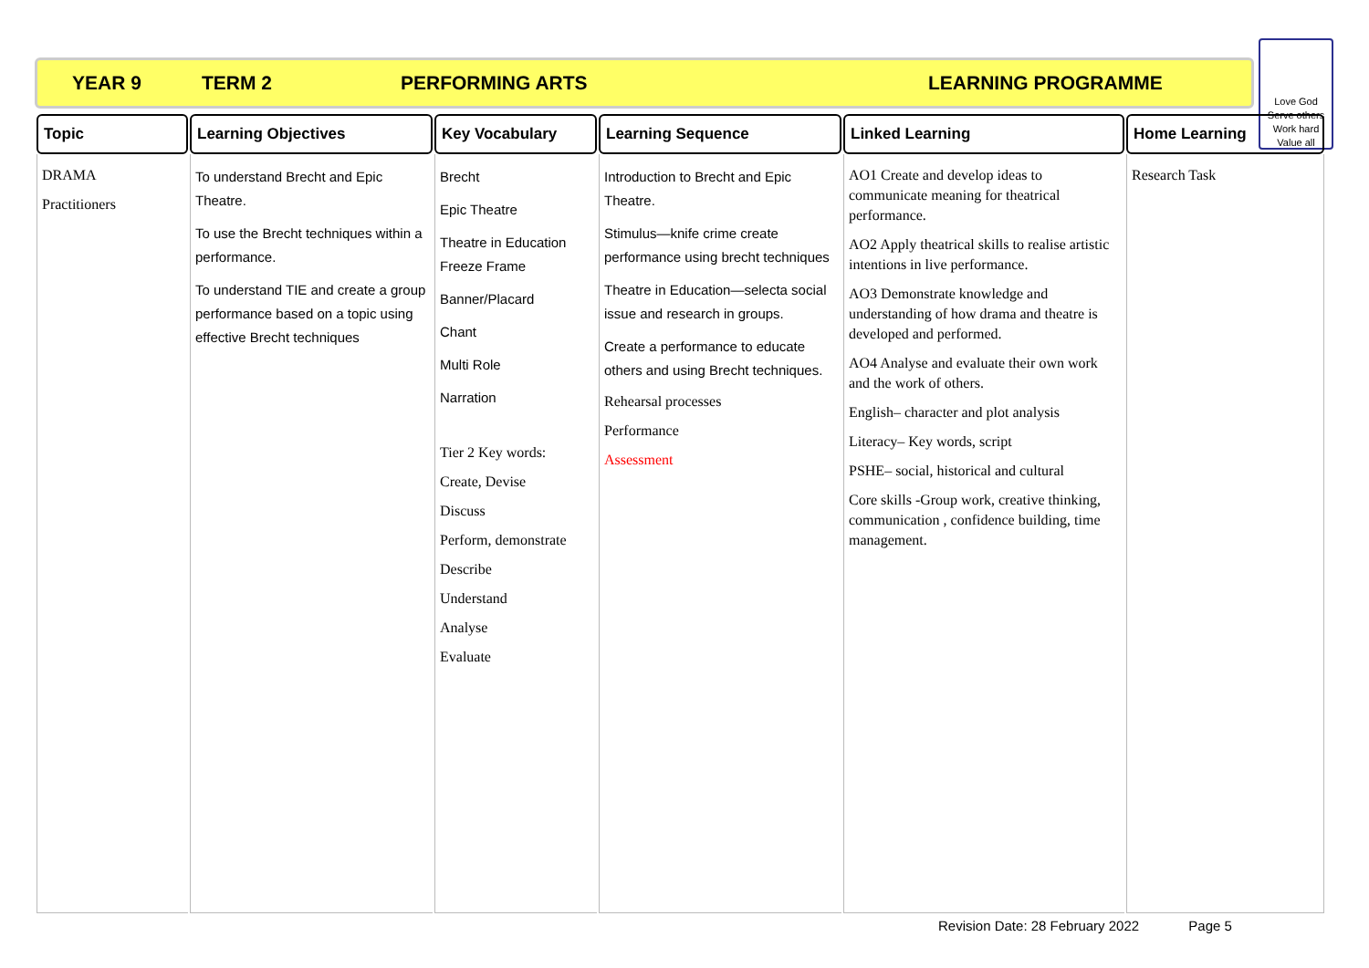YEAR 9 TERM 2 PERFORMING ARTS LEARNING PROGRAMME
Love God
Serve others
Work hard
Value all
| Topic | Learning Objectives | Key Vocabulary | Learning Sequence | Linked Learning | Home Learning |
| --- | --- | --- | --- | --- | --- |
| DRAMA Practitioners | To understand Brecht and Epic Theatre. To use the Brecht techniques within a performance. To understand TIE and create a group performance based on a topic using effective Brecht techniques | Brecht Epic Theatre Theatre in Education Freeze Frame Banner/Placard Chant Multi Role Narration Tier 2 Key words: Create, Devise Discuss Perform, demonstrate Describe Understand Analyse Evaluate | Introduction to Brecht and Epic Theatre. Stimulus—knife crime create performance using brecht techniques Theatre in Education—selecta social issue and research in groups. Create a performance to educate others and using Brecht techniques. Rehearsal processes Performance Assessment | AO1 Create and develop ideas to communicate meaning for theatrical performance. AO2 Apply theatrical skills to realise artistic intentions in live performance. AO3 Demonstrate knowledge and understanding of how drama and theatre is developed and performed. AO4 Analyse and evaluate their own work and the work of others. English– character and plot analysis Literacy– Key words, script PSHE– social, historical and cultural Core skills -Group work, creative thinking, communication , confidence building, time management. | Research Task |
Revision Date: 28 February 2022 Page 5